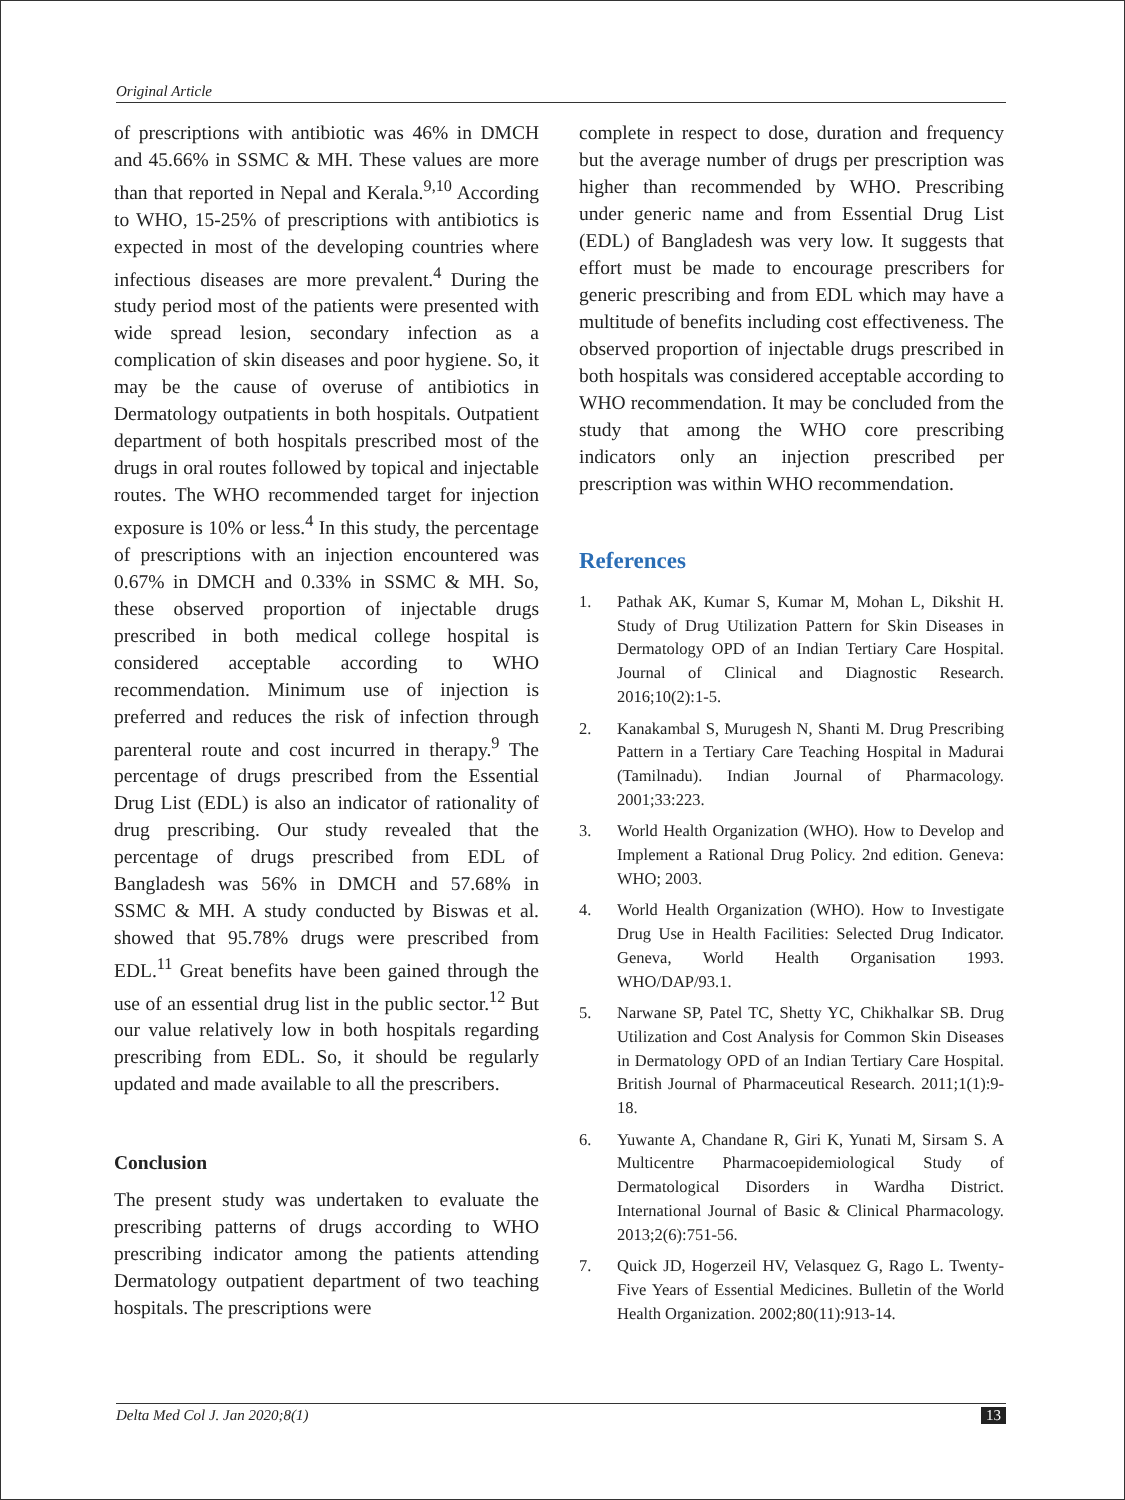Original Article
of prescriptions with antibiotic was 46% in DMCH and 45.66% in SSMC & MH. These values are more than that reported in Nepal and Kerala.<sup>9,10</sup> According to WHO, 15-25% of prescriptions with antibiotics is expected in most of the developing countries where infectious diseases are more prevalent.<sup>4</sup> During the study period most of the patients were presented with wide spread lesion, secondary infection as a complication of skin diseases and poor hygiene. So, it may be the cause of overuse of antibiotics in Dermatology outpatients in both hospitals. Outpatient department of both hospitals prescribed most of the drugs in oral routes followed by topical and injectable routes. The WHO recommended target for injection exposure is 10% or less.<sup>4</sup> In this study, the percentage of prescriptions with an injection encountered was 0.67% in DMCH and 0.33% in SSMC & MH. So, these observed proportion of injectable drugs prescribed in both medical college hospital is considered acceptable according to WHO recommendation. Minimum use of injection is preferred and reduces the risk of infection through parenteral route and cost incurred in therapy.<sup>9</sup> The percentage of drugs prescribed from the Essential Drug List (EDL) is also an indicator of rationality of drug prescribing. Our study revealed that the percentage of drugs prescribed from EDL of Bangladesh was 56% in DMCH and 57.68% in SSMC & MH. A study conducted by Biswas et al. showed that 95.78% drugs were prescribed from EDL.<sup>11</sup> Great benefits have been gained through the use of an essential drug list in the public sector.<sup>12</sup> But our value relatively low in both hospitals regarding prescribing from EDL. So, it should be regularly updated and made available to all the prescribers.
Conclusion
The present study was undertaken to evaluate the prescribing patterns of drugs according to WHO prescribing indicator among the patients attending Dermatology outpatient department of two teaching hospitals. The prescriptions were
complete in respect to dose, duration and frequency but the average number of drugs per prescription was higher than recommended by WHO. Prescribing under generic name and from Essential Drug List (EDL) of Bangladesh was very low. It suggests that effort must be made to encourage prescribers for generic prescribing and from EDL which may have a multitude of benefits including cost effectiveness. The observed proportion of injectable drugs prescribed in both hospitals was considered acceptable according to WHO recommendation. It may be concluded from the study that among the WHO core prescribing indicators only an injection prescribed per prescription was within WHO recommendation.
References
1. Pathak AK, Kumar S, Kumar M, Mohan L, Dikshit H. Study of Drug Utilization Pattern for Skin Diseases in Dermatology OPD of an Indian Tertiary Care Hospital. Journal of Clinical and Diagnostic Research. 2016;10(2):1-5.
2. Kanakambal S, Murugesh N, Shanti M. Drug Prescribing Pattern in a Tertiary Care Teaching Hospital in Madurai (Tamilnadu). Indian Journal of Pharmacology. 2001;33:223.
3. World Health Organization (WHO). How to Develop and Implement a Rational Drug Policy. 2nd edition. Geneva: WHO; 2003.
4. World Health Organization (WHO). How to Investigate Drug Use in Health Facilities: Selected Drug Indicator. Geneva, World Health Organisation 1993. WHO/DAP/93.1.
5. Narwane SP, Patel TC, Shetty YC, Chikhalkar SB. Drug Utilization and Cost Analysis for Common Skin Diseases in Dermatology OPD of an Indian Tertiary Care Hospital. British Journal of Pharmaceutical Research. 2011;1(1):9-18.
6. Yuwante A, Chandane R, Giri K, Yunati M, Sirsam S. A Multicentre Pharmacoepidemiological Study of Dermatological Disorders in Wardha District. International Journal of Basic & Clinical Pharmacology. 2013;2(6):751-56.
7. Quick JD, Hogerzeil HV, Velasquez G, Rago L. Twenty-Five Years of Essential Medicines. Bulletin of the World Health Organization. 2002;80(11):913-14.
Delta Med Col J. Jan 2020;8(1) 13